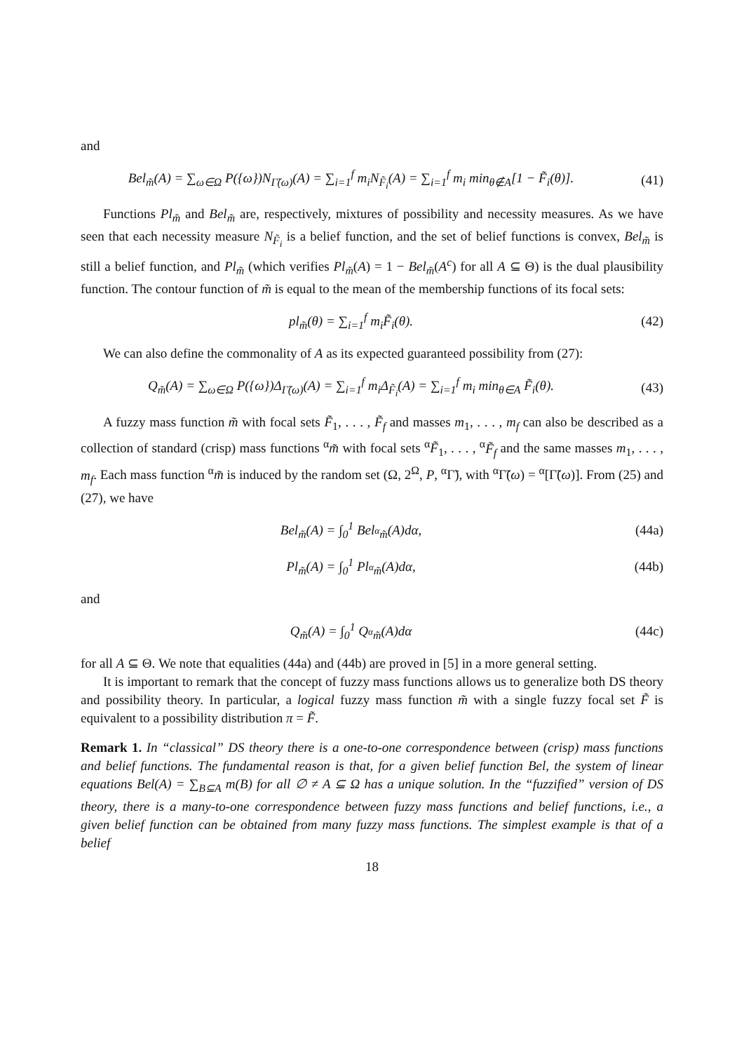and
Bel<sub>m̃</sub>(A) = ∑<sub>ω∈Ω</sub> P({ω})N<sub>Γ̃(ω)</sub>(A) = ∑<sub>i=1</sub><sup>f</sup> m<sub>i</sub>N<sub>F̃<sub>i</sub></sub>(A) = ∑<sub>i=1</sub><sup>f</sup> m<sub>i</sub> min<sub>θ∉A</sub>[1 − F̃<sub>i</sub>(θ)].
(41)
Functions Pl<sub>m̃</sub> and Bel<sub>m̃</sub> are, respectively, mixtures of possibility and necessity measures. As we have seen that each necessity measure N<sub>F̃<sub>i</sub></sub> is a belief function, and the set of belief functions is convex, Bel<sub>m̃</sub> is still a belief function, and Pl<sub>m̃</sub> (which verifies Pl<sub>m̃</sub>(A) = 1 − Bel<sub>m̃</sub>(A<sup>c</sup>) for all A ⊆ Θ) is the dual plausibility function. The contour function of m̃ is equal to the mean of the membership functions of its focal sets:
pl<sub>m̃</sub>(θ) = ∑<sub>i=1</sub><sup>f</sup> m<sub>i</sub>F̃<sub>i</sub>(θ). (42)
We can also define the commonality of A as its expected guaranteed possibility from (27):
Q<sub>m̃</sub>(A) = ∑<sub>ω∈Ω</sub> P({ω})Δ<sub>Γ̃(ω)</sub>(A) = ∑<sub>i=1</sub><sup>f</sup> m<sub>i</sub>Δ<sub>F̃<sub>i</sub></sub>(A) = ∑<sub>i=1</sub><sup>f</sup> m<sub>i</sub> min<sub>θ∈A</sub> F̃<sub>i</sub>(θ).
(43)
A fuzzy mass function m̃ with focal sets F̃<sub>1</sub>, . . . , F̃<sub>f</sub> and masses m<sub>1</sub>, . . . , m<sub>f</sub> can also be described as a collection of standard (crisp) mass functions <sup>α</sup>m̃ with focal sets <sup>α</sup>F̃<sub>1</sub>, . . . , <sup>α</sup>F̃<sub>f</sub> and the same masses m<sub>1</sub>, . . . , m<sub>f</sub>. Each mass function <sup>α</sup>m̃ is induced by the random set (Ω, 2<sup>Ω</sup>, P, <sup>α</sup>Γ̃), with <sup>α</sup>Γ̃(ω) = <sup>α</sup>[Γ̃(ω)]. From (25) and (27), we have
Bel<sub>m̃</sub>(A) = ∫<sub>0</sub><sup>1</sup> Bel<sub><sup>α</sup>m̃</sub>(A)dα, (44a)
Pl<sub>m̃</sub>(A) = ∫<sub>0</sub><sup>1</sup> Pl<sub><sup>α</sup>m̃</sub>(A)dα, (44b)
and
Q<sub>m̃</sub>(A) = ∫<sub>0</sub><sup>1</sup> Q<sub><sup>α</sup>m̃</sub>(A)dα (44c)
for all A ⊆ Θ. We note that equalities (44a) and (44b) are proved in [5] in a more general setting.
It is important to remark that the concept of fuzzy mass functions allows us to generalize both DS theory and possibility theory. In particular, a logical fuzzy mass function m̃ with a single fuzzy focal set F̃ is equivalent to a possibility distribution π = F̃.
Remark 1. In “classical” DS theory there is a one-to-one correspondence between (crisp) mass functions and belief functions. The fundamental reason is that, for a given belief function Bel, the system of linear equations Bel(A) = ∑<sub>B⊆A</sub> m(B) for all ∅ ≠ A ⊆ Ω has a unique solution. In the “fuzzified” version of DS theory, there is a many-to-one correspondence between fuzzy mass functions and belief functions, i.e., a given belief function can be obtained from many fuzzy mass functions. The simplest example is that of a belief
18